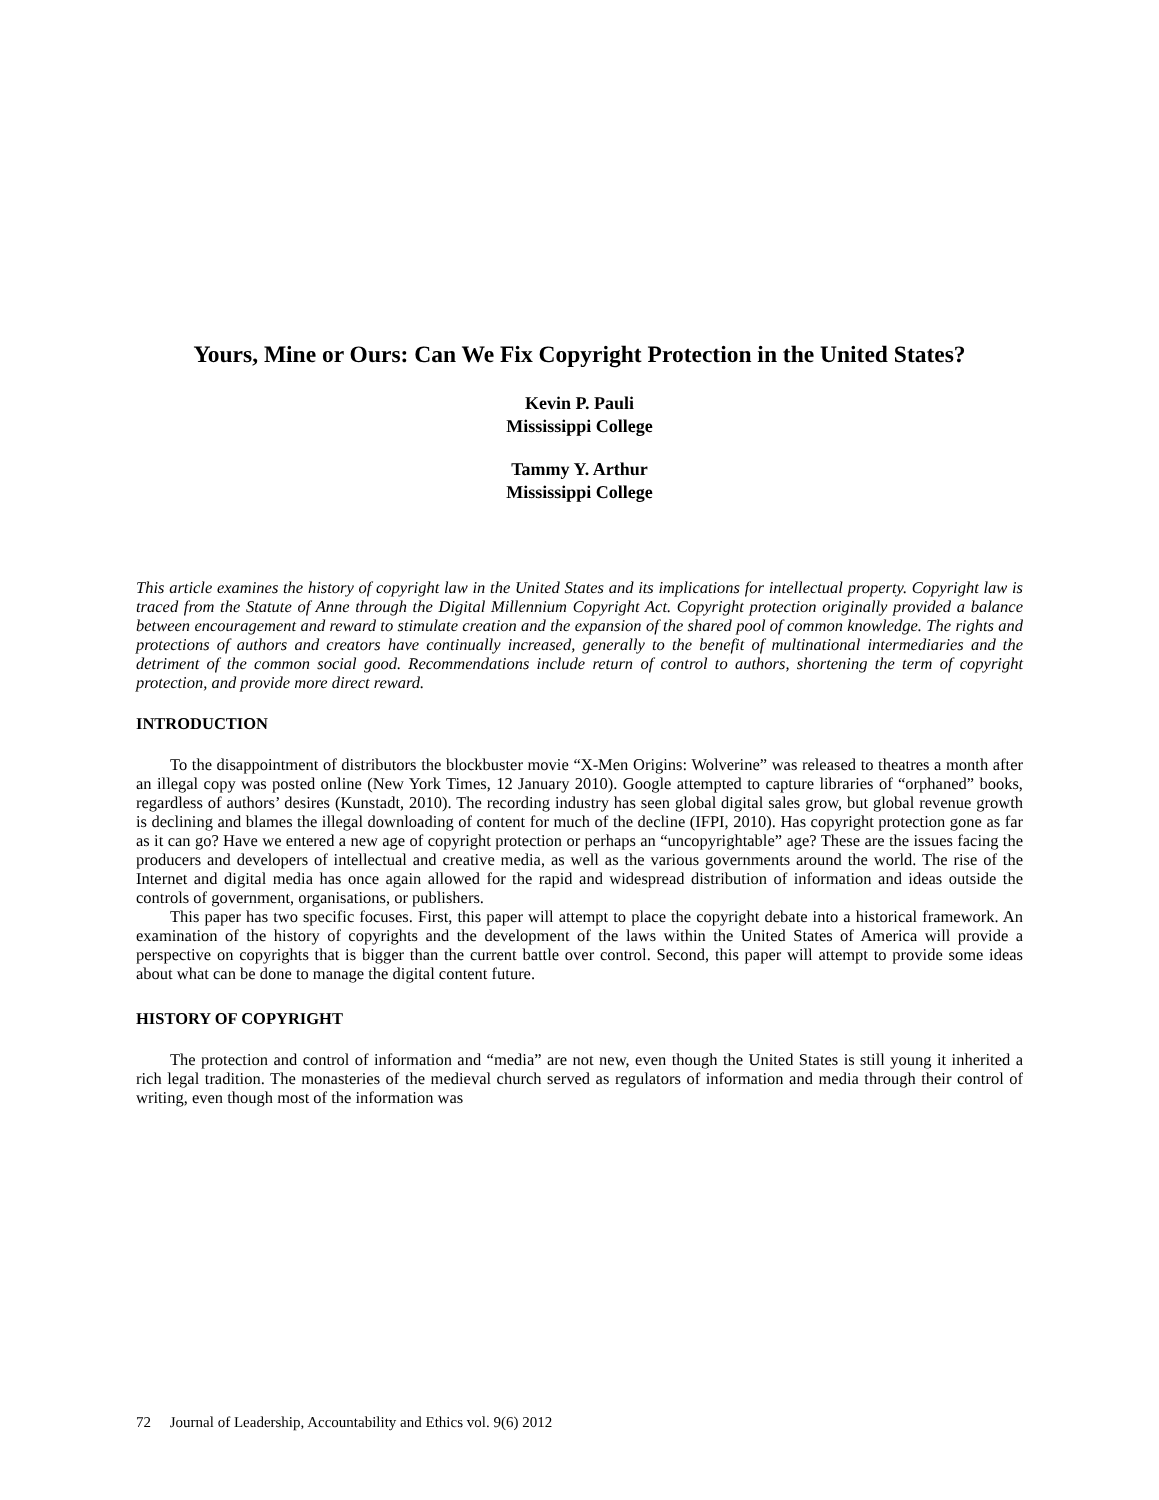Yours, Mine or Ours: Can We Fix Copyright Protection in the United States?
Kevin P. Pauli
Mississippi College
Tammy Y. Arthur
Mississippi College
This article examines the history of copyright law in the United States and its implications for intellectual property. Copyright law is traced from the Statute of Anne through the Digital Millennium Copyright Act. Copyright protection originally provided a balance between encouragement and reward to stimulate creation and the expansion of the shared pool of common knowledge. The rights and protections of authors and creators have continually increased, generally to the benefit of multinational intermediaries and the detriment of the common social good. Recommendations include return of control to authors, shortening the term of copyright protection, and provide more direct reward.
INTRODUCTION
To the disappointment of distributors the blockbuster movie “X-Men Origins: Wolverine” was released to theatres a month after an illegal copy was posted online (New York Times, 12 January 2010). Google attempted to capture libraries of “orphaned” books, regardless of authors’ desires (Kunstadt, 2010). The recording industry has seen global digital sales grow, but global revenue growth is declining and blames the illegal downloading of content for much of the decline (IFPI, 2010). Has copyright protection gone as far as it can go? Have we entered a new age of copyright protection or perhaps an “uncopyrightable” age? These are the issues facing the producers and developers of intellectual and creative media, as well as the various governments around the world. The rise of the Internet and digital media has once again allowed for the rapid and widespread distribution of information and ideas outside the controls of government, organisations, or publishers.
This paper has two specific focuses. First, this paper will attempt to place the copyright debate into a historical framework. An examination of the history of copyrights and the development of the laws within the United States of America will provide a perspective on copyrights that is bigger than the current battle over control. Second, this paper will attempt to provide some ideas about what can be done to manage the digital content future.
HISTORY OF COPYRIGHT
The protection and control of information and “media” are not new, even though the United States is still young it inherited a rich legal tradition. The monasteries of the medieval church served as regulators of information and media through their control of writing, even though most of the information was
72 Journal of Leadership, Accountability and Ethics vol. 9(6) 2012